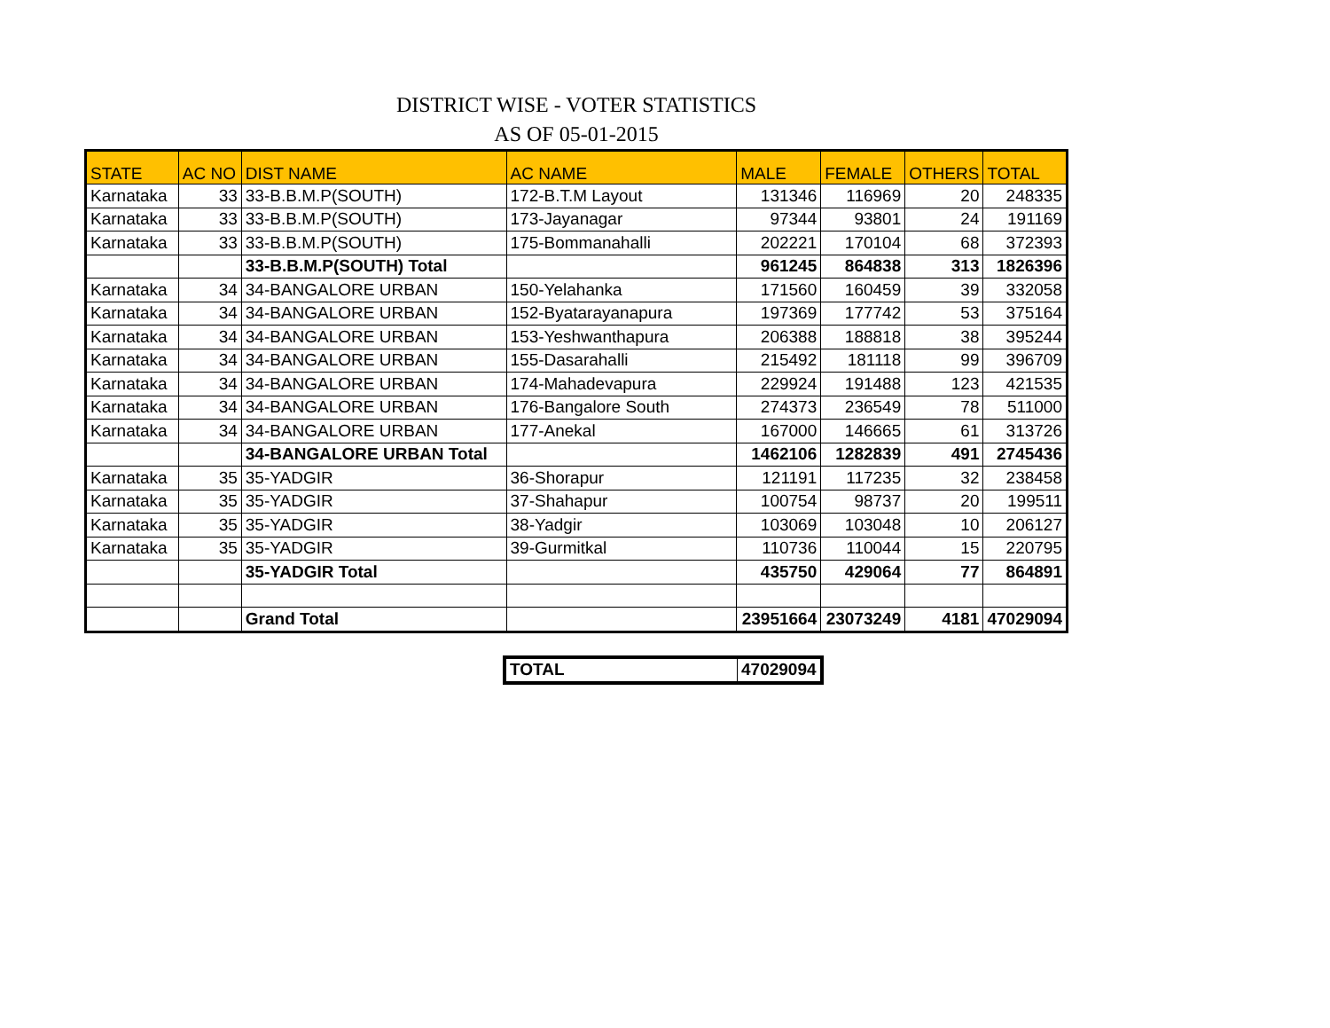DISTRICT WISE - VOTER STATISTICS
AS OF 05-01-2015
| STATE | AC NO | DIST NAME | AC NAME | MALE | FEMALE | OTHERS | TOTAL |
| --- | --- | --- | --- | --- | --- | --- | --- |
| Karnataka | 33 | 33-B.B.M.P(SOUTH) | 172-B.T.M Layout | 131346 | 116969 | 20 | 248335 |
| Karnataka | 33 | 33-B.B.M.P(SOUTH) | 173-Jayanagar | 97344 | 93801 | 24 | 191169 |
| Karnataka | 33 | 33-B.B.M.P(SOUTH) | 175-Bommanahalli | 202221 | 170104 | 68 | 372393 |
| | | 33-B.B.M.P(SOUTH) Total | | 961245 | 864838 | 313 | 1826396 |
| Karnataka | 34 | 34-BANGALORE URBAN | 150-Yelahanka | 171560 | 160459 | 39 | 332058 |
| Karnataka | 34 | 34-BANGALORE URBAN | 152-Byatarayanapura | 197369 | 177742 | 53 | 375164 |
| Karnataka | 34 | 34-BANGALORE URBAN | 153-Yeshwanthapura | 206388 | 188818 | 38 | 395244 |
| Karnataka | 34 | 34-BANGALORE URBAN | 155-Dasarahalli | 215492 | 181118 | 99 | 396709 |
| Karnataka | 34 | 34-BANGALORE URBAN | 174-Mahadevapura | 229924 | 191488 | 123 | 421535 |
| Karnataka | 34 | 34-BANGALORE URBAN | 176-Bangalore South | 274373 | 236549 | 78 | 511000 |
| Karnataka | 34 | 34-BANGALORE URBAN | 177-Anekal | 167000 | 146665 | 61 | 313726 |
| | | 34-BANGALORE URBAN Total | | 1462106 | 1282839 | 491 | 2745436 |
| Karnataka | 35 | 35-YADGIR | 36-Shorapur | 121191 | 117235 | 32 | 238458 |
| Karnataka | 35 | 35-YADGIR | 37-Shahapur | 100754 | 98737 | 20 | 199511 |
| Karnataka | 35 | 35-YADGIR | 38-Yadgir | 103069 | 103048 | 10 | 206127 |
| Karnataka | 35 | 35-YADGIR | 39-Gurmitkal | 110736 | 110044 | 15 | 220795 |
| | | 35-YADGIR Total | | 435750 | 429064 | 77 | 864891 |
| | | Grand Total | | 23951664 | 23073249 | 4181 | 47029094 |
| TOTAL | 47029094 |